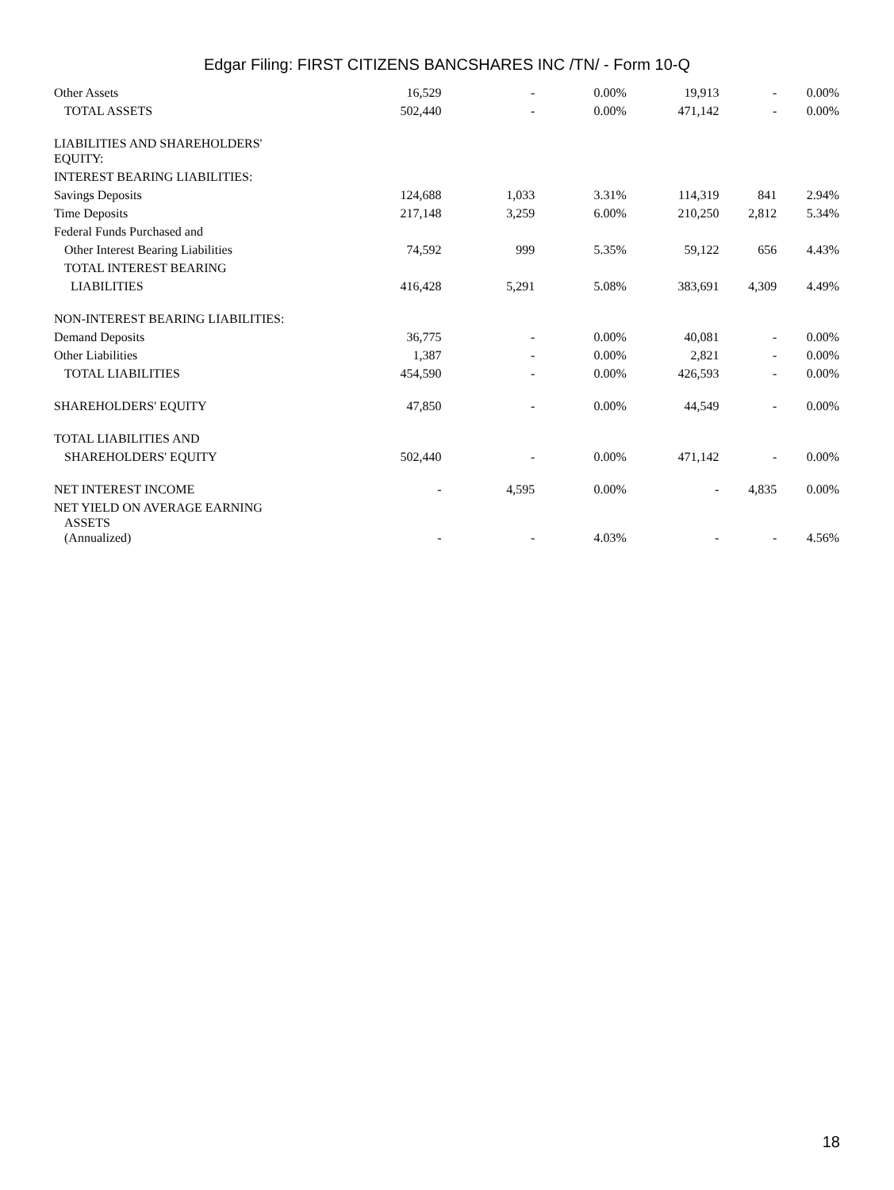Edgar Filing: FIRST CITIZENS BANCSHARES INC /TN/ - Form 10-Q
| Other Assets | 16,529 | - | 0.00% | 19,913 | - | 0.00% |
| TOTAL ASSETS | 502,440 | - | 0.00% | 471,142 | - | 0.00% |
| LIABILITIES AND SHAREHOLDERS' EQUITY: | | | | | | |
| INTEREST BEARING LIABILITIES: | | | | | | |
| Savings Deposits | 124,688 | 1,033 | 3.31% | 114,319 | 841 | 2.94% |
| Time Deposits | 217,148 | 3,259 | 6.00% | 210,250 | 2,812 | 5.34% |
| Federal Funds Purchased and | | | | | | |
| Other Interest Bearing Liabilities | 74,592 | 999 | 5.35% | 59,122 | 656 | 4.43% |
| TOTAL INTEREST BEARING | | | | | | |
| LIABILITIES | 416,428 | 5,291 | 5.08% | 383,691 | 4,309 | 4.49% |
| NON-INTEREST BEARING LIABILITIES: | | | | | | |
| Demand Deposits | 36,775 | - | 0.00% | 40,081 | - | 0.00% |
| Other Liabilities | 1,387 | - | 0.00% | 2,821 | - | 0.00% |
| TOTAL LIABILITIES | 454,590 | - | 0.00% | 426,593 | - | 0.00% |
| SHAREHOLDERS' EQUITY | 47,850 | - | 0.00% | 44,549 | - | 0.00% |
| TOTAL LIABILITIES AND | | | | | | |
| SHAREHOLDERS' EQUITY | 502,440 | - | 0.00% | 471,142 | - | 0.00% |
| NET INTEREST INCOME | - | 4,595 | 0.00% | - | 4,835 | 0.00% |
| NET YIELD ON AVERAGE EARNING ASSETS (Annualized) | - | - | 4.03% | - | - | 4.56% |
18